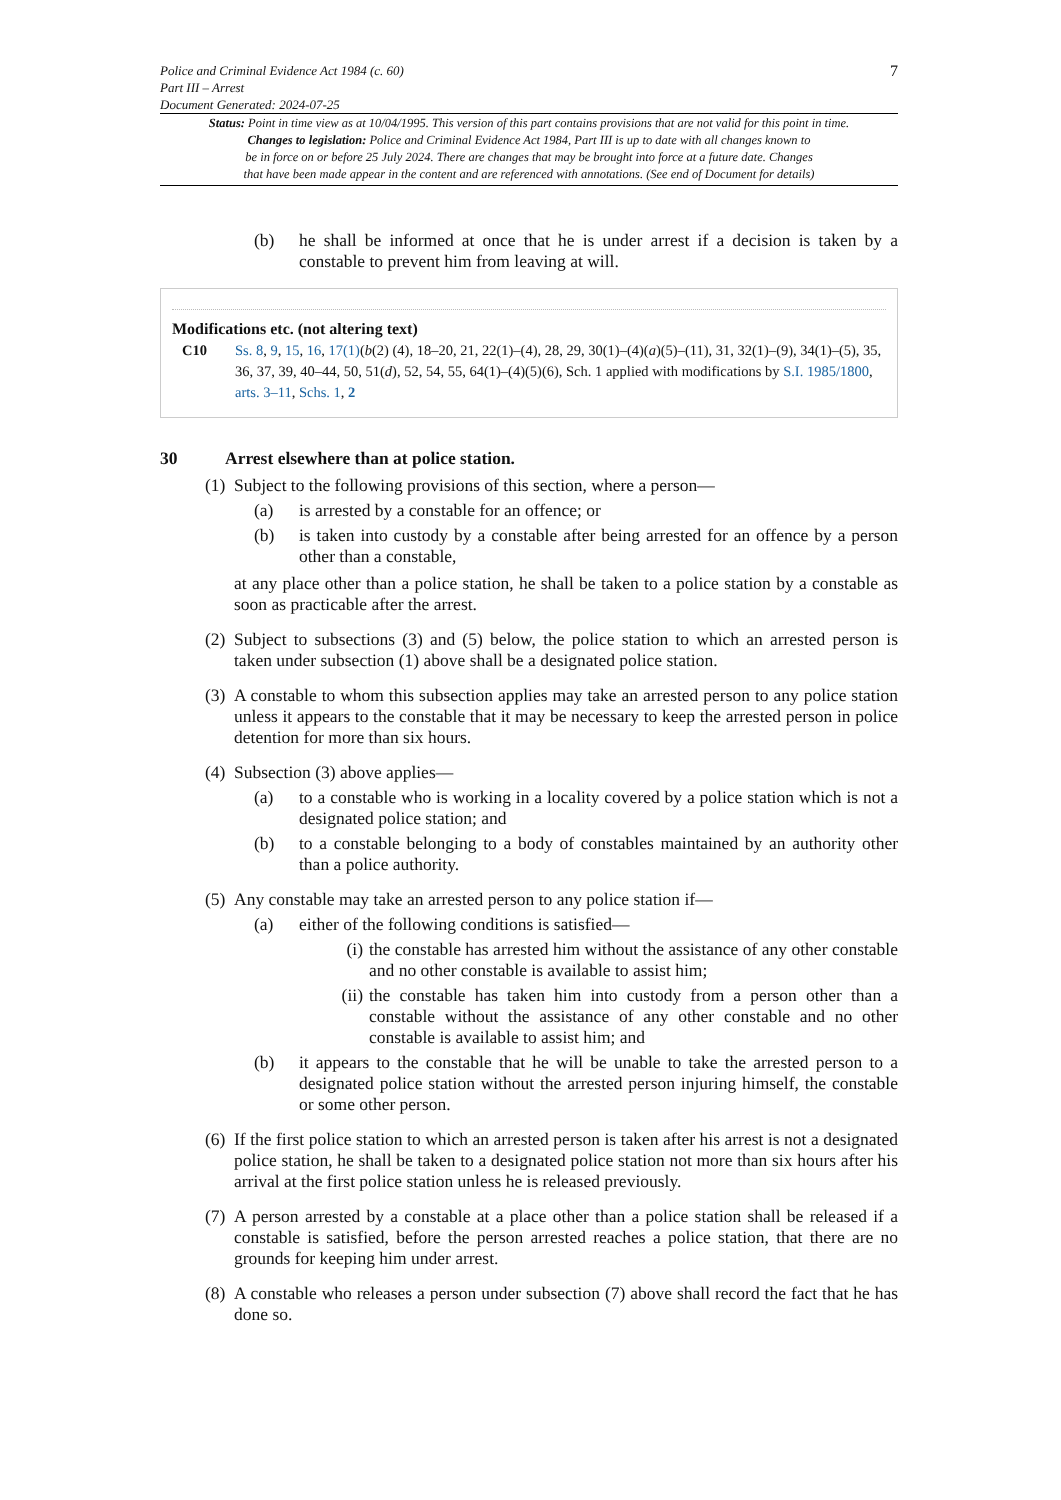Police and Criminal Evidence Act 1984 (c. 60)
Part III – Arrest
Document Generated: 2024-07-25
7
Status: Point in time view as at 10/04/1995. This version of this part contains provisions that are not valid for this point in time.
Changes to legislation: Police and Criminal Evidence Act 1984, Part III is up to date with all changes known to
be in force on or before 25 July 2024. There are changes that may be brought into force at a future date. Changes
that have been made appear in the content and are referenced with annotations. (See end of Document for details)
(b) he shall be informed at once that he is under arrest if a decision is taken by a constable to prevent him from leaving at will.
Modifications etc. (not altering text)
C10 Ss. 8, 9, 15, 16, 17(1)(b(2) (4), 18–20, 21, 22(1)–(4), 28, 29, 30(1)–(4)(a)(5)–(11), 31, 32(1)–(9), 34(1)–(5), 35, 36, 37, 39, 40–44, 50, 51(d), 52, 54, 55, 64(1)–(4)(5)(6), Sch. 1 applied with modifications by S.I. 1985/1800, arts. 3–11, Schs. 1, 2
30 Arrest elsewhere than at police station.
(1)
Subject to the following provisions of this section, where a person—
(a) is arrested by a constable for an offence; or
(b) is taken into custody by a constable after being arrested for an offence by a person other than a constable,
at any place other than a police station, he shall be taken to a police station by a constable as soon as practicable after the arrest.
(2)
Subject to subsections (3) and (5) below, the police station to which an arrested person is taken under subsection (1) above shall be a designated police station.
(3)
A constable to whom this subsection applies may take an arrested person to any police station unless it appears to the constable that it may be necessary to keep the arrested person in police detention for more than six hours.
(4)
Subsection (3) above applies—
(a) to a constable who is working in a locality covered by a police station which is not a designated police station; and
(b) to a constable belonging to a body of constables maintained by an authority other than a police authority.
(5)
Any constable may take an arrested person to any police station if—
(a) either of the following conditions is satisfied—
(i)
the constable has arrested him without the assistance of any other constable and no other constable is available to assist him;
(ii)
the constable has taken him into custody from a person other than a constable without the assistance of any other constable and no other constable is available to assist him; and
(b) it appears to the constable that he will be unable to take the arrested person to a designated police station without the arrested person injuring himself, the constable or some other person.
(6)
If the first police station to which an arrested person is taken after his arrest is not a designated police station, he shall be taken to a designated police station not more than six hours after his arrival at the first police station unless he is released previously.
(7)
A person arrested by a constable at a place other than a police station shall be released if a constable is satisfied, before the person arrested reaches a police station, that there are no grounds for keeping him under arrest.
(8)
A constable who releases a person under subsection (7) above shall record the fact that he has done so.